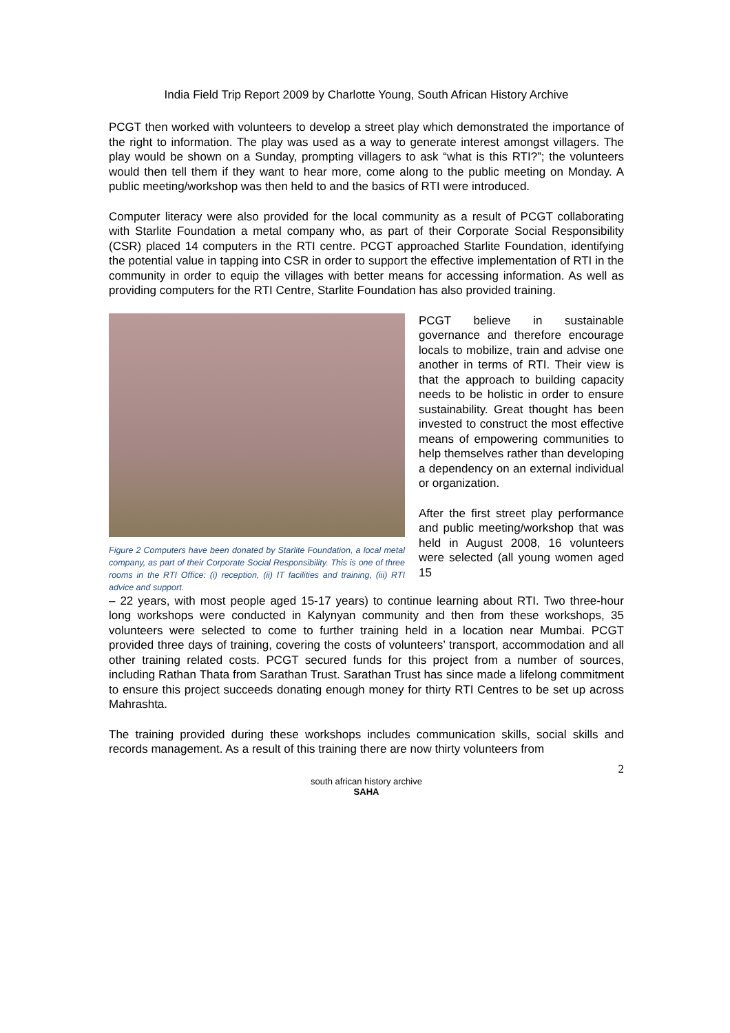India Field Trip Report 2009 by Charlotte Young, South African History Archive
PCGT then worked with volunteers to develop a street play which demonstrated the importance of the right to information. The play was used as a way to generate interest amongst villagers. The play would be shown on a Sunday, prompting villagers to ask “what is this RTI?”; the volunteers would then tell them if they want to hear more, come along to the public meeting on Monday. A public meeting/workshop was then held to and the basics of RTI were introduced.
Computer literacy were also provided for the local community as a result of PCGT collaborating with Starlite Foundation a metal company who, as part of their Corporate Social Responsibility (CSR) placed 14 computers in the RTI centre. PCGT approached Starlite Foundation, identifying the potential value in tapping into CSR in order to support the effective implementation of RTI in the community in order to equip the villages with better means for accessing information. As well as providing computers for the RTI Centre, Starlite Foundation has also provided training.
Figure 2 Computers have been donated by Starlite Foundation, a local metal company, as part of their Corporate Social Responsibility. This is one of three rooms in the RTI Office: (i) reception, (ii) IT facilities and training, (iii) RTI advice and support.
PCGT believe in sustainable governance and therefore encourage locals to mobilize, train and advise one another in terms of RTI. Their view is that the approach to building capacity needs to be holistic in order to ensure sustainability. Great thought has been invested to construct the most effective means of empowering communities to help themselves rather than developing a dependency on an external individual or organization.
After the first street play performance and public meeting/workshop that was held in August 2008, 16 volunteers were selected (all young women aged 15
– 22 years, with most people aged 15-17 years) to continue learning about RTI. Two three-hour long workshops were conducted in Kalynyan community and then from these workshops, 35 volunteers were selected to come to further training held in a location near Mumbai. PCGT provided three days of training, covering the costs of volunteers’ transport, accommodation and all other training related costs. PCGT secured funds for this project from a number of sources, including Rathan Thata from Sarathan Trust. Sarathan Trust has since made a lifelong commitment to ensure this project succeeds donating enough money for thirty RTI Centres to be set up across Mahrashta.
The training provided during these workshops includes communication skills, social skills and records management. As a result of this training there are now thirty volunteers from
2
south african history archive
SAHA